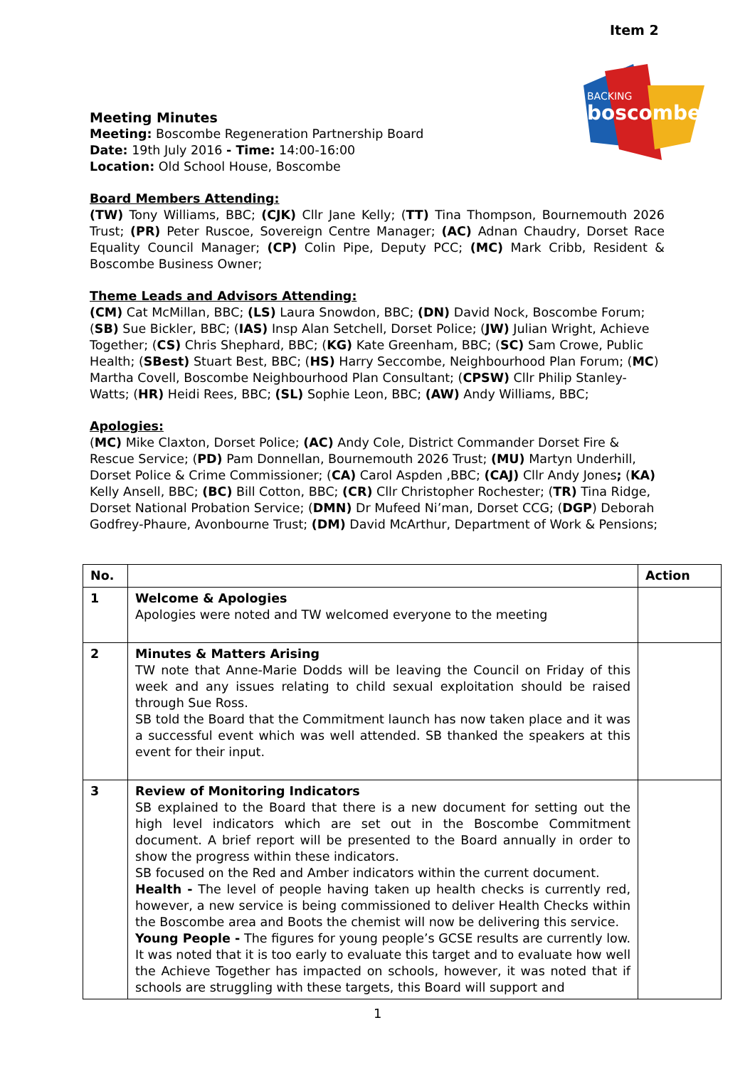Item 2
BACKING
boscombe
Meeting Minutes
Meeting: Boscombe Regeneration Partnership Board
Date: 19th July 2016 - Time: 14:00-16:00
Location: Old School House, Boscombe
Board Members Attending:
(TW) Tony Williams, BBC; (CJK) Cllr Jane Kelly; (TT) Tina Thompson, Bournemouth 2026 Trust; (PR) Peter Ruscoe, Sovereign Centre Manager; (AC) Adnan Chaudry, Dorset Race Equality Council Manager; (CP) Colin Pipe, Deputy PCC; (MC) Mark Cribb, Resident & Boscombe Business Owner;
Theme Leads and Advisors Attending:
(CM) Cat McMillan, BBC; (LS) Laura Snowdon, BBC; (DN) David Nock, Boscombe Forum; (SB) Sue Bickler, BBC; (IAS) Insp Alan Setchell, Dorset Police; (JW) Julian Wright, Achieve Together; (CS) Chris Shephard, BBC; (KG) Kate Greenham, BBC; (SC) Sam Crowe, Public Health; (SBest) Stuart Best, BBC; (HS) Harry Seccombe, Neighbourhood Plan Forum; (MC) Martha Covell, Boscombe Neighbourhood Plan Consultant; (CPSW) Cllr Philip Stanley-Watts; (HR) Heidi Rees, BBC; (SL) Sophie Leon, BBC; (AW) Andy Williams, BBC;
Apologies:
(MC) Mike Claxton, Dorset Police; (AC) Andy Cole, District Commander Dorset Fire & Rescue Service; (PD) Pam Donnellan, Bournemouth 2026 Trust; (MU) Martyn Underhill, Dorset Police & Crime Commissioner; (CA) Carol Aspden ,BBC; (CAJ) Cllr Andy Jones; (KA) Kelly Ansell, BBC; (BC) Bill Cotton, BBC; (CR) Cllr Christopher Rochester; (TR) Tina Ridge, Dorset National Probation Service; (DMN) Dr Mufeed Ni’man, Dorset CCG; (DGP) Deborah Godfrey-Phaure, Avonbourne Trust; (DM) David McArthur, Department of Work & Pensions;
| No. | | Action |
| --- | --- | --- |
| 1 | Welcome & Apologies Apologies were noted and TW welcomed everyone to the meeting | |
| 2 | Minutes & Matters Arising TW note that Anne-Marie Dodds will be leaving the Council on Friday of this week and any issues relating to child sexual exploitation should be raised through Sue Ross. SB told the Board that the Commitment launch has now taken place and it was a successful event which was well attended. SB thanked the speakers at this event for their input. | |
| 3 | Review of Monitoring Indicators SB explained to the Board that there is a new document for setting out the high level indicators which are set out in the Boscombe Commitment document. A brief report will be presented to the Board annually in order to show the progress within these indicators. SB focused on the Red and Amber indicators within the current document. Health - The level of people having taken up health checks is currently red, however, a new service is being commissioned to deliver Health Checks within the Boscombe area and Boots the chemist will now be delivering this service. Young People - The figures for young people’s GCSE results are currently low. It was noted that it is too early to evaluate this target and to evaluate how well the Achieve Together has impacted on schools, however, it was noted that if schools are struggling with these targets, this Board will support and | |
1